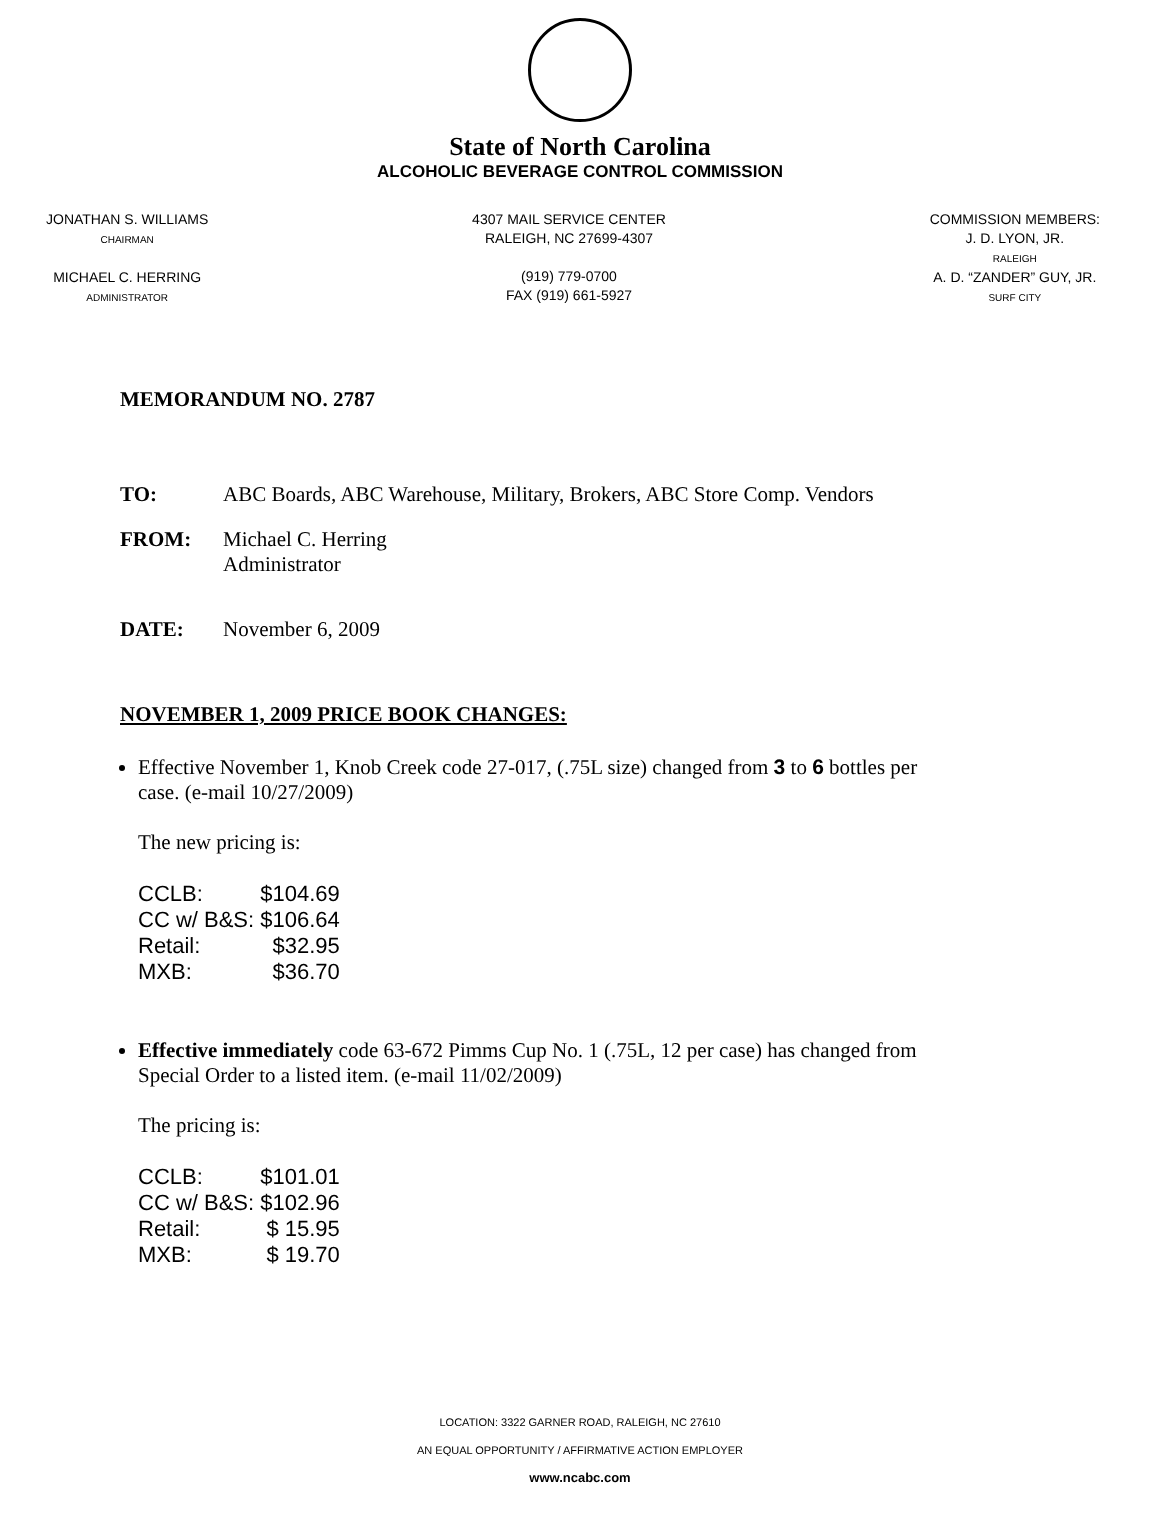State of North Carolina
ALCOHOLIC BEVERAGE CONTROL COMMISSION
JONATHAN S. WILLIAMS
CHAIRMAN
MICHAEL C. HERRING
ADMINISTRATOR
4307 MAIL SERVICE CENTER
RALEIGH, NC 27699-4307
(919) 779-0700
FAX (919) 661-5927
COMMISSION MEMBERS:
J. D. LYON, JR.
RALEIGH
A. D. “ZANDER” GUY, JR.
SURF CITY
MEMORANDUM NO. 2787
TO: ABC Boards, ABC Warehouse, Military, Brokers, ABC Store Comp. Vendors
FROM: Michael C. Herring
Administrator
DATE: November 6, 2009
NOVEMBER 1, 2009 PRICE BOOK CHANGES:
Effective November 1, Knob Creek code 27-017, (.75L size) changed from 3 to 6 bottles per case. (e-mail 10/27/2009)
The new pricing is:
| CCLB: | $104.69 |
| CC w/ B&S: | $106.64 |
| Retail: | $32.95 |
| MXB: | $36.70 |
Effective immediately code 63-672 Pimms Cup No. 1 (.75L, 12 per case) has changed from Special Order to a listed item. (e-mail 11/02/2009)
The pricing is:
| CCLB: | $101.01 |
| CC w/ B&S: | $102.96 |
| Retail: | $ 15.95 |
| MXB: | $ 19.70 |
LOCATION: 3322 GARNER ROAD, RALEIGH, NC 27610
AN EQUAL OPPORTUNITY / AFFIRMATIVE ACTION EMPLOYER
www.ncabc.com